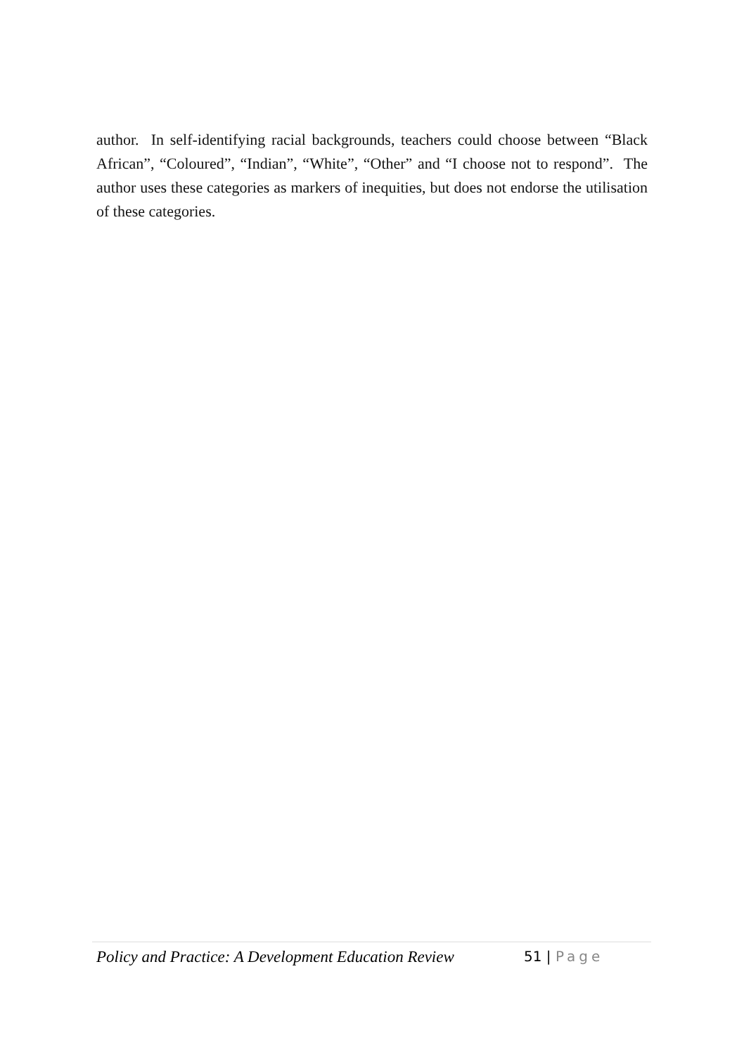author. In self-identifying racial backgrounds, teachers could choose between “Black African”, “Coloured”, “Indian”, “White”, “Other” and “I choose not to respond”. The author uses these categories as markers of inequities, but does not endorse the utilisation of these categories.
Policy and Practice: A Development Education Review 51 | Page